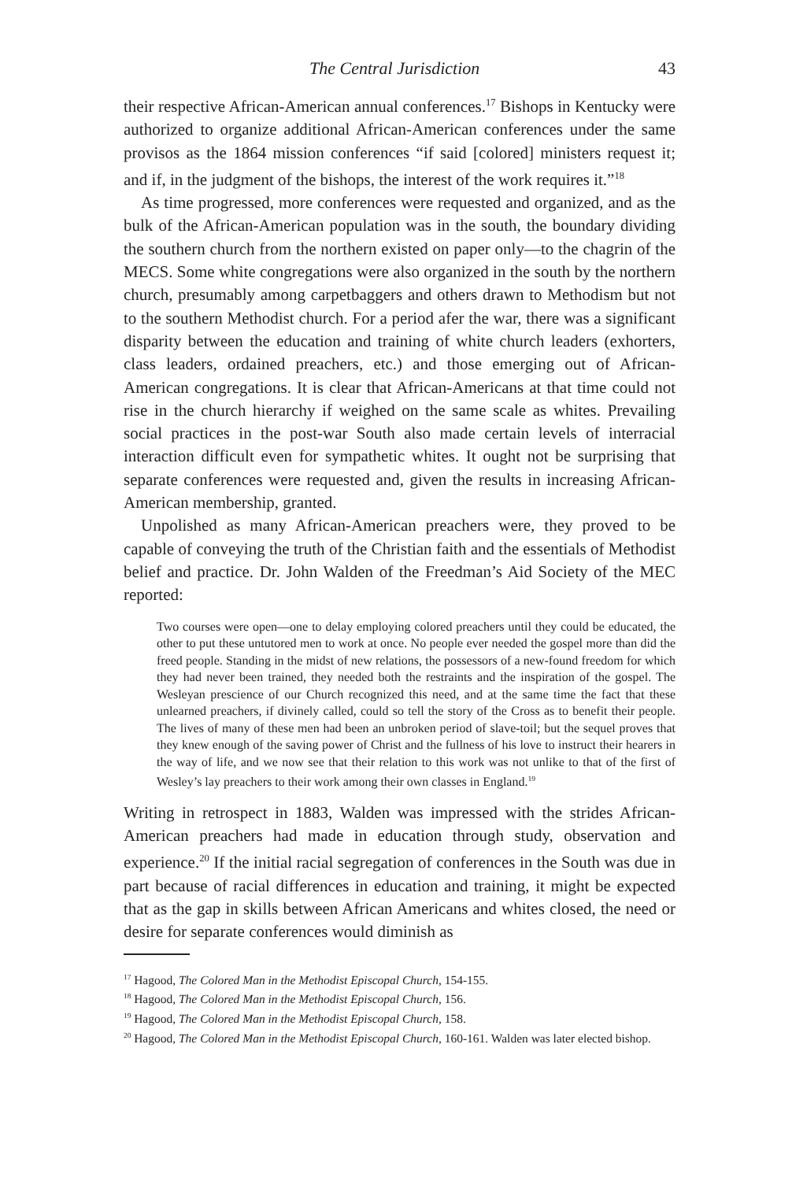The Central Jurisdiction 43
their respective African-American annual conferences.<sup>17</sup> Bishops in Kentucky were authorized to organize additional African-American conferences under the same provisos as the 1864 mission conferences “if said [colored] ministers request it; and if, in the judgment of the bishops, the interest of the work requires it.”<sup>18</sup>
As time progressed, more conferences were requested and organized, and as the bulk of the African-American population was in the south, the boundary dividing the southern church from the northern existed on paper only—to the chagrin of the MECS. Some white congregations were also organized in the south by the northern church, presumably among carpetbaggers and others drawn to Methodism but not to the southern Methodist church. For a period afer the war, there was a significant disparity between the education and training of white church leaders (exhorters, class leaders, ordained preachers, etc.) and those emerging out of African-American congregations. It is clear that African-Americans at that time could not rise in the church hierarchy if weighed on the same scale as whites. Prevailing social practices in the post-war South also made certain levels of interracial interaction difficult even for sympathetic whites. It ought not be surprising that separate conferences were requested and, given the results in increasing African-American membership, granted.
Unpolished as many African-American preachers were, they proved to be capable of conveying the truth of the Christian faith and the essentials of Methodist belief and practice. Dr. John Walden of the Freedman’s Aid Society of the MEC reported:
Two courses were open—one to delay employing colored preachers until they could be educated, the other to put these untutored men to work at once. No people ever needed the gospel more than did the freed people. Standing in the midst of new relations, the possessors of a new-found freedom for which they had never been trained, they needed both the restraints and the inspiration of the gospel. The Wesleyan prescience of our Church recognized this need, and at the same time the fact that these unlearned preachers, if divinely called, could so tell the story of the Cross as to benefit their people. The lives of many of these men had been an unbroken period of slave-toil; but the sequel proves that they knew enough of the saving power of Christ and the fullness of his love to instruct their hearers in the way of life, and we now see that their relation to this work was not unlike to that of the first of Wesley’s lay preachers to their work among their own classes in England.<sup>19</sup>
Writing in retrospect in 1883, Walden was impressed with the strides African-American preachers had made in education through study, observation and experience.<sup>20</sup> If the initial racial segregation of conferences in the South was due in part because of racial differences in education and training, it might be expected that as the gap in skills between African Americans and whites closed, the need or desire for separate conferences would diminish as
<sup>17</sup> Hagood, The Colored Man in the Methodist Episcopal Church, 154-155.
<sup>18</sup> Hagood, The Colored Man in the Methodist Episcopal Church, 156.
<sup>19</sup> Hagood, The Colored Man in the Methodist Episcopal Church, 158.
<sup>20</sup> Hagood, The Colored Man in the Methodist Episcopal Church, 160-161. Walden was later elected bishop.